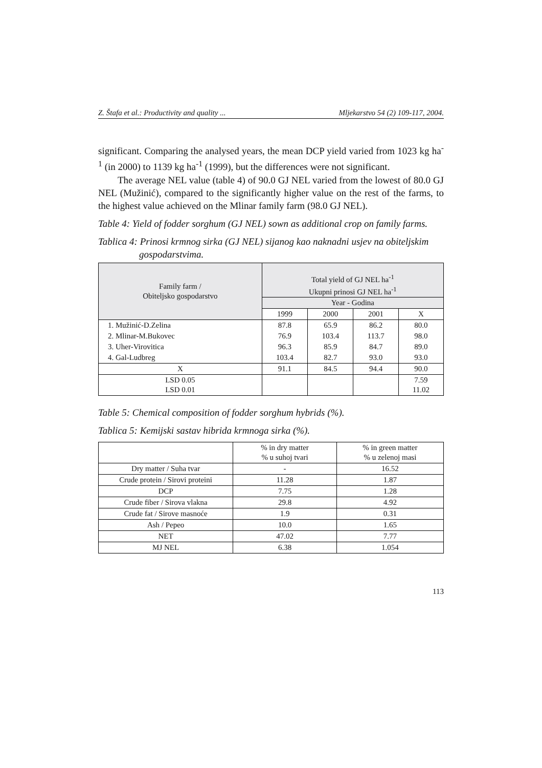Z. Štafa et al.: Productivity and quality ... Mljekarstvo 54 (2) 109-117, 2004.
significant. Comparing the analysed years, the mean DCP yield varied from 1023 kg ha<sup>-1</sup> (in 2000) to 1139 kg ha<sup>-1</sup> (1999), but the differences were not significant.
The average NEL value (table 4) of 90.0 GJ NEL varied from the lowest of 80.0 GJ NEL (Mužinić), compared to the significantly higher value on the rest of the farms, to the highest value achieved on the Mlinar family farm (98.0 GJ NEL).
Table 4: Yield of fodder sorghum (GJ NEL) sown as additional crop on family farms.
Tablica 4: Prinosi krmnog sirka (GJ NEL) sijanog kao naknadni usjev na obiteljskim gospodarstvima.
| Family farm / Obiteljsko gospodarstvo | Total yield of GJ NEL ha<sup>-1</sup> Ukupni prinosi GJ NEL ha<sup>-1</sup> | | | |
| --- | --- | --- | --- | --- |
| | Year - Godina | | | |
| | 1999 | 2000 | 2001 | X |
| 1. Mužinić-D.Zelina | 87.8 | 65.9 | 86.2 | 80.0 |
| 2. Mlinar-M.Bukovec | 76.9 | 103.4 | 113.7 | 98.0 |
| 3. Uher-Virovitica | 96.3 | 85.9 | 84.7 | 89.0 |
| 4. Gal-Ludbreg | 103.4 | 82.7 | 93.0 | 93.0 |
| X | 91.1 | 84.5 | 94.4 | 90.0 |
| LSD 0.05 LSD 0.01 | | | | 7.59 11.02 |
Table 5: Chemical composition of fodder sorghum hybrids (%).
Tablica 5: Kemijski sastav hibrida krmnoga sirka (%).
| | % in dry matter % u suhoj tvari | % in green matter % u zelenoj masi |
| --- | --- | --- |
| Dry matter / Suha tvar | - | 16.52 |
| Crude protein / Sirovi proteini | 11.28 | 1.87 |
| DCP | 7.75 | 1.28 |
| Crude fiber / Sirova vlakna | 29.8 | 4.92 |
| Crude fat / Sirove masnoće | 1.9 | 0.31 |
| Ash / Pepeo | 10.0 | 1.65 |
| NET | 47.02 | 7.77 |
| MJ NEL | 6.38 | 1.054 |
113